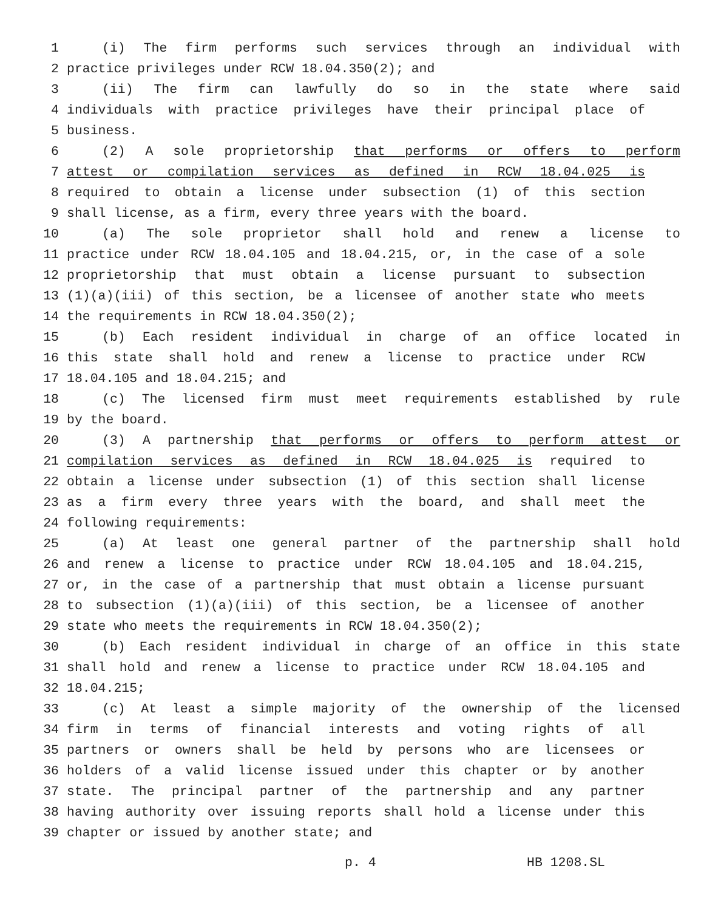1 (i) The firm performs such services through an individual with
2 practice privileges under RCW 18.04.350(2); and
3 (ii) The firm can lawfully do so in the state where said
4 individuals with practice privileges have their principal place of
5 business.
6 (2) A sole proprietorship that performs or offers to perform
7 attest or compilation services as defined in RCW 18.04.025 is
8 required to obtain a license under subsection (1) of this section
9 shall license, as a firm, every three years with the board.
10 (a) The sole proprietor shall hold and renew a license to
11 practice under RCW 18.04.105 and 18.04.215, or, in the case of a sole
12 proprietorship that must obtain a license pursuant to subsection
13 (1)(a)(iii) of this section, be a licensee of another state who meets
14 the requirements in RCW 18.04.350(2);
15 (b) Each resident individual in charge of an office located in
16 this state shall hold and renew a license to practice under RCW
17 18.04.105 and 18.04.215; and
18 (c) The licensed firm must meet requirements established by rule
19 by the board.
20 (3) A partnership that performs or offers to perform attest or
21 compilation services as defined in RCW 18.04.025 is required to
22 obtain a license under subsection (1) of this section shall license
23 as a firm every three years with the board, and shall meet the
24 following requirements:
25 (a) At least one general partner of the partnership shall hold
26 and renew a license to practice under RCW 18.04.105 and 18.04.215,
27 or, in the case of a partnership that must obtain a license pursuant
28 to subsection (1)(a)(iii) of this section, be a licensee of another
29 state who meets the requirements in RCW 18.04.350(2);
30 (b) Each resident individual in charge of an office in this state
31 shall hold and renew a license to practice under RCW 18.04.105 and
32 18.04.215;
33 (c) At least a simple majority of the ownership of the licensed
34 firm in terms of financial interests and voting rights of all
35 partners or owners shall be held by persons who are licensees or
36 holders of a valid license issued under this chapter or by another
37 state. The principal partner of the partnership and any partner
38 having authority over issuing reports shall hold a license under this
39 chapter or issued by another state; and
p. 4 HB 1208.SL